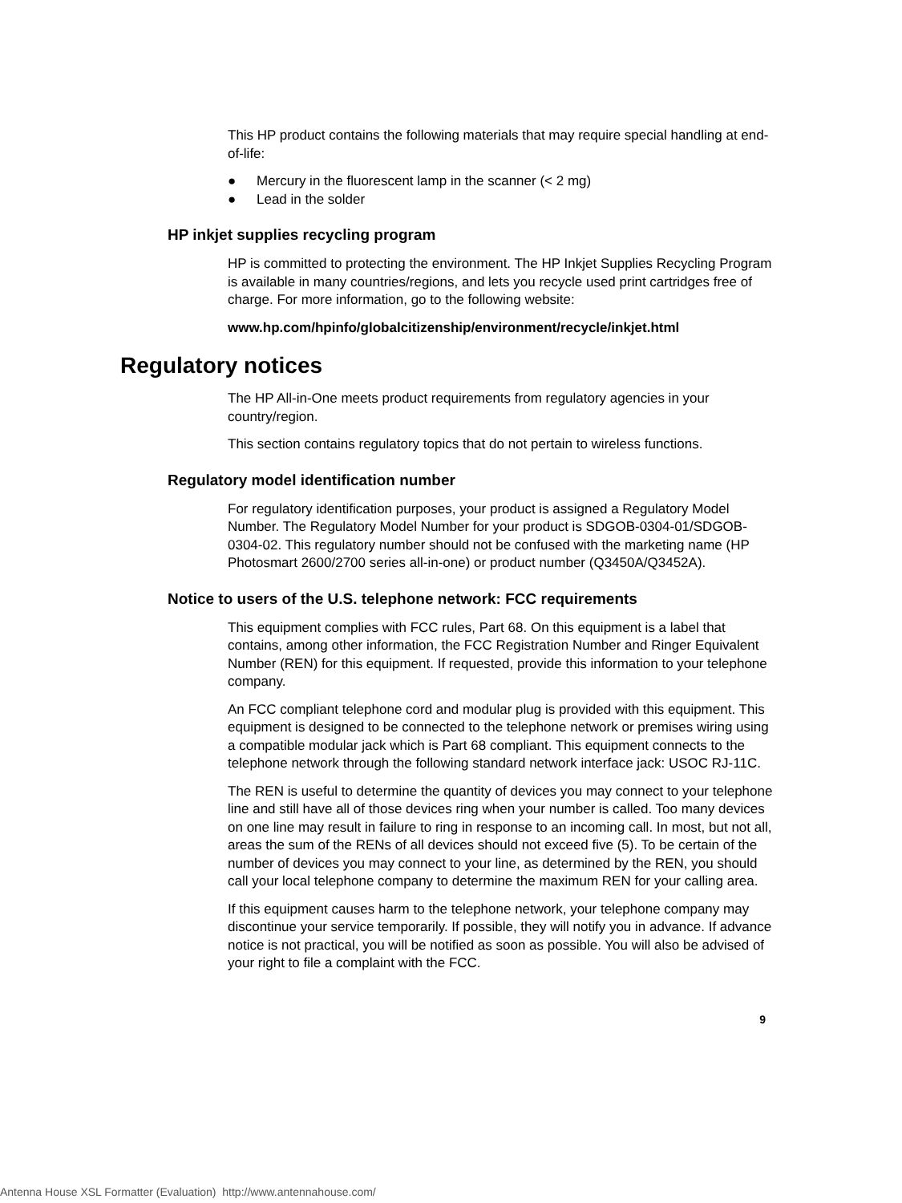This HP product contains the following materials that may require special handling at end-of-life:
● Mercury in the fluorescent lamp in the scanner (< 2 mg)
● Lead in the solder
HP inkjet supplies recycling program
HP is committed to protecting the environment. The HP Inkjet Supplies Recycling Program is available in many countries/regions, and lets you recycle used print cartridges free of charge. For more information, go to the following website:
www.hp.com/hpinfo/globalcitizenship/environment/recycle/inkjet.html
Regulatory notices
The HP All-in-One meets product requirements from regulatory agencies in your country/region.
This section contains regulatory topics that do not pertain to wireless functions.
Regulatory model identification number
For regulatory identification purposes, your product is assigned a Regulatory Model Number. The Regulatory Model Number for your product is SDGOB-0304-01/SDGOB-0304-02. This regulatory number should not be confused with the marketing name (HP Photosmart 2600/2700 series all-in-one) or product number (Q3450A/Q3452A).
Notice to users of the U.S. telephone network: FCC requirements
This equipment complies with FCC rules, Part 68. On this equipment is a label that contains, among other information, the FCC Registration Number and Ringer Equivalent Number (REN) for this equipment. If requested, provide this information to your telephone company.
An FCC compliant telephone cord and modular plug is provided with this equipment. This equipment is designed to be connected to the telephone network or premises wiring using a compatible modular jack which is Part 68 compliant. This equipment connects to the telephone network through the following standard network interface jack: USOC RJ-11C.
The REN is useful to determine the quantity of devices you may connect to your telephone line and still have all of those devices ring when your number is called. Too many devices on one line may result in failure to ring in response to an incoming call. In most, but not all, areas the sum of the RENs of all devices should not exceed five (5). To be certain of the number of devices you may connect to your line, as determined by the REN, you should call your local telephone company to determine the maximum REN for your calling area.
If this equipment causes harm to the telephone network, your telephone company may discontinue your service temporarily. If possible, they will notify you in advance. If advance notice is not practical, you will be notified as soon as possible. You will also be advised of your right to file a complaint with the FCC.
9
Antenna House XSL Formatter (Evaluation) http://www.antennahouse.com/